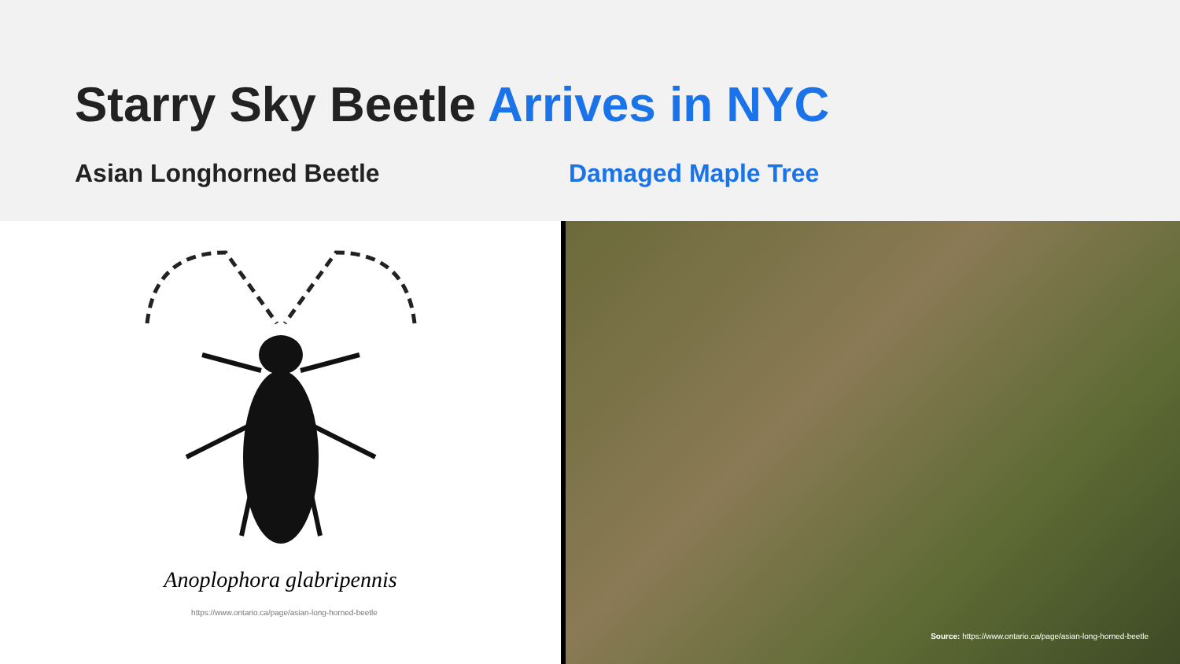Starry Sky Beetle Arrives in NYC
Asian Longhorned Beetle Damaged Maple Tree
Anoplophora glabripennis
https://www.ontario.ca/page/asian-long-horned-beetle
Source: https://www.ontario.ca/page/asian-long-horned-beetle